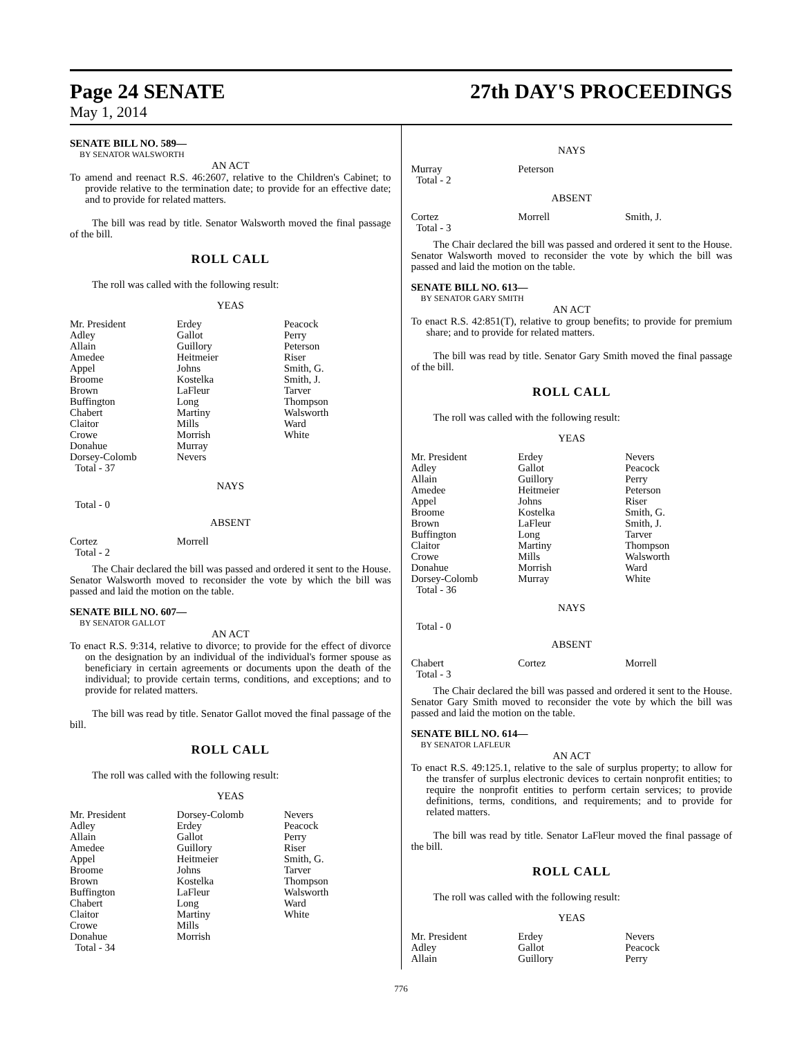Page 24 SENATE 27th DAY'S PROCEEDINGS
May 1, 2014
SENATE BILL NO. 589—
BY SENATOR WALSWORTH
AN ACT
To amend and reenact R.S. 46:2607, relative to the Children's Cabinet; to provide relative to the termination date; to provide for an effective date; and to provide for related matters.
The bill was read by title. Senator Walsworth moved the final passage of the bill.
ROLL CALL
The roll was called with the following result:
YEAS
| Mr. President | Erdey | Peacock |
| Adley | Gallot | Perry |
| Allain | Guillory | Peterson |
| Amedee | Heitmeier | Riser |
| Appel | Johns | Smith, G. |
| Broome | Kostelka | Smith, J. |
| Brown | LaFleur | Tarver |
| Buffington | Long | Thompson |
| Chabert | Martiny | Walsworth |
| Claitor | Mills | Ward |
| Crowe | Morrish | White |
| Donahue | Murray | |
| Dorsey-Colomb | Nevers | |
| Total - 37 | | |
NAYS
| Total - 0 |
ABSENT
| Cortez | Morrell | |
| Total - 2 | | |
The Chair declared the bill was passed and ordered it sent to the House. Senator Walsworth moved to reconsider the vote by which the bill was passed and laid the motion on the table.
SENATE BILL NO. 607—
BY SENATOR GALLOT
AN ACT
To enact R.S. 9:314, relative to divorce; to provide for the effect of divorce on the designation by an individual of the individual's former spouse as beneficiary in certain agreements or documents upon the death of the individual; to provide certain terms, conditions, and exceptions; and to provide for related matters.
The bill was read by title. Senator Gallot moved the final passage of the bill.
ROLL CALL
The roll was called with the following result:
YEAS
| Mr. President | Dorsey-Colomb | Nevers |
| Adley | Erdey | Peacock |
| Allain | Gallot | Perry |
| Amedee | Guillory | Riser |
| Appel | Heitmeier | Smith, G. |
| Broome | Johns | Tarver |
| Brown | Kostelka | Thompson |
| Buffington | LaFleur | Walsworth |
| Chabert | Long | Ward |
| Claitor | Martiny | White |
| Crowe | Mills | |
| Donahue | Morrish | |
| Total - 34 | | |
NAYS
| Murray | Peterson | |
| Total - 2 | | |
ABSENT
| Cortez | Morrell | Smith, J. |
| Total - 3 | | |
The Chair declared the bill was passed and ordered it sent to the House. Senator Walsworth moved to reconsider the vote by which the bill was passed and laid the motion on the table.
SENATE BILL NO. 613—
BY SENATOR GARY SMITH
AN ACT
To enact R.S. 42:851(T), relative to group benefits; to provide for premium share; and to provide for related matters.
The bill was read by title. Senator Gary Smith moved the final passage of the bill.
ROLL CALL
The roll was called with the following result:
YEAS
| Mr. President | Erdey | Nevers |
| Adley | Gallot | Peacock |
| Allain | Guillory | Perry |
| Amedee | Heitmeier | Peterson |
| Appel | Johns | Riser |
| Broome | Kostelka | Smith, G. |
| Brown | LaFleur | Smith, J. |
| Buffington | Long | Tarver |
| Claitor | Martiny | Thompson |
| Crowe | Mills | Walsworth |
| Donahue | Morrish | Ward |
| Dorsey-Colomb | Murray | White |
| Total - 36 | | |
NAYS
| Total - 0 |
ABSENT
| Chabert | Cortez | Morrell |
| Total - 3 | | |
The Chair declared the bill was passed and ordered it sent to the House. Senator Gary Smith moved to reconsider the vote by which the bill was passed and laid the motion on the table.
SENATE BILL NO. 614—
BY SENATOR LAFLEUR
AN ACT
To enact R.S. 49:125.1, relative to the sale of surplus property; to allow for the transfer of surplus electronic devices to certain nonprofit entities; to require the nonprofit entities to perform certain services; to provide definitions, terms, conditions, and requirements; and to provide for related matters.
The bill was read by title. Senator LaFleur moved the final passage of the bill.
ROLL CALL
The roll was called with the following result:
YEAS
| Mr. President | Erdey | Nevers |
| Adley | Gallot | Peacock |
| Allain | Guillory | Perry |
776